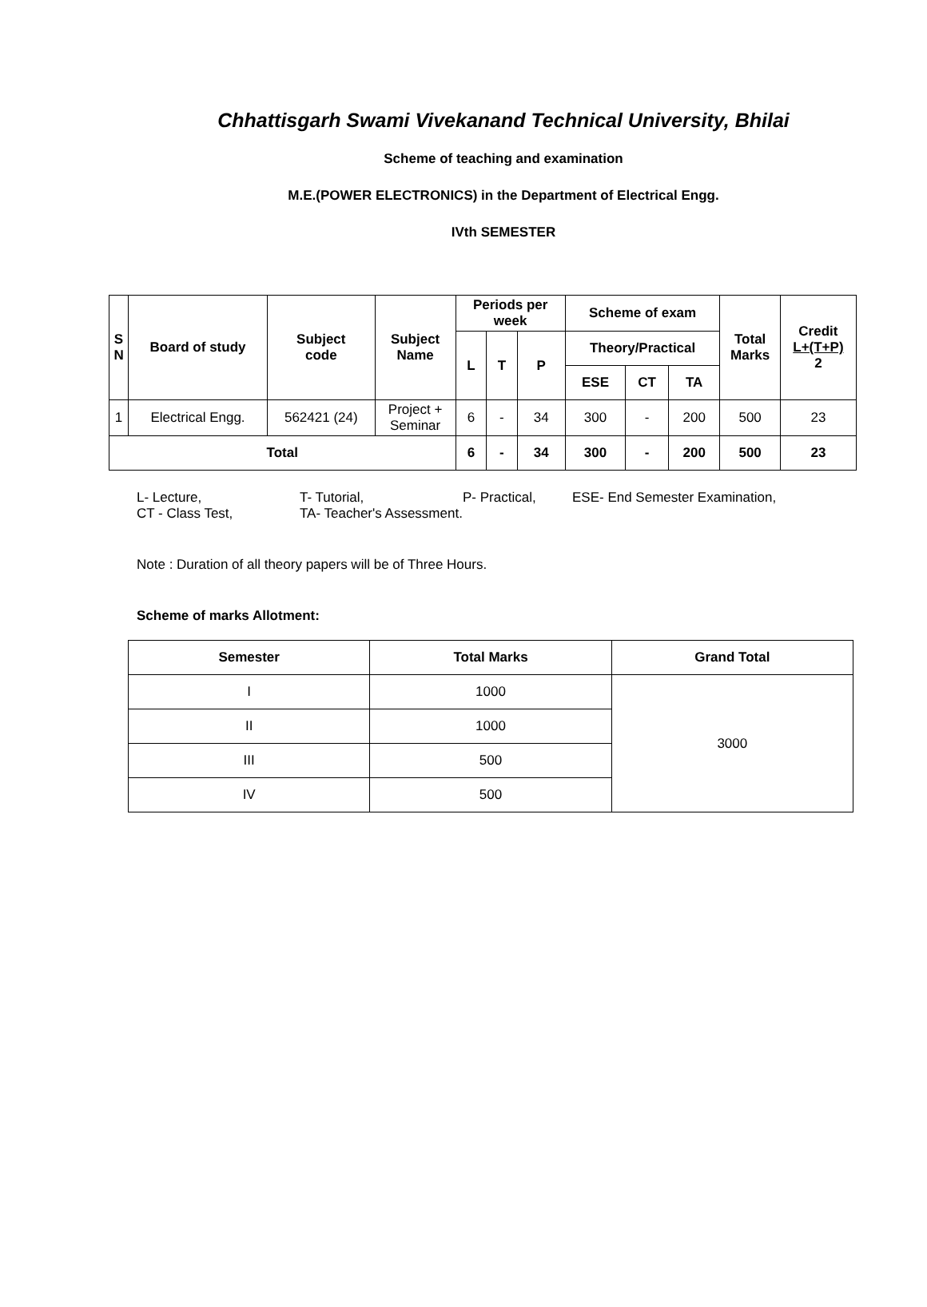Chhattisgarh Swami Vivekanand Technical University, Bhilai
Scheme of teaching and examination
M.E.(POWER ELECTRONICS) in the Department of Electrical Engg.
IVth SEMESTER
| S N | Board of study | Subject code | Subject Name | Periods per week | | | Scheme of exam | | | Total Marks | Credit L+(T+P) 2 |
| --- | --- | --- | --- | --- | --- | --- | --- | --- | --- | --- | --- |
| | | | | L | T | P | Theory/Practical | | | | |
| | | | | | | | ESE | CT | TA | | |
| 1 | Electrical Engg. | 562421 (24) | Project + Seminar | 6 | - | 34 | 300 | - | 200 | 500 | 23 |
| Total | | | | 6 | - | 34 | 300 | - | 200 | 500 | 23 |
L- Lecture, T- Tutorial, P- Practical, ESE- End Semester Examination,
CT - Class Test, TA- Teacher's Assessment.
Note : Duration of all theory papers will be of Three Hours.
Scheme of marks Allotment:
| Semester | Total Marks | Grand Total |
| --- | --- | --- |
| I | 1000 | 3000 |
| II | 1000 | |
| III | 500 | |
| IV | 500 | |